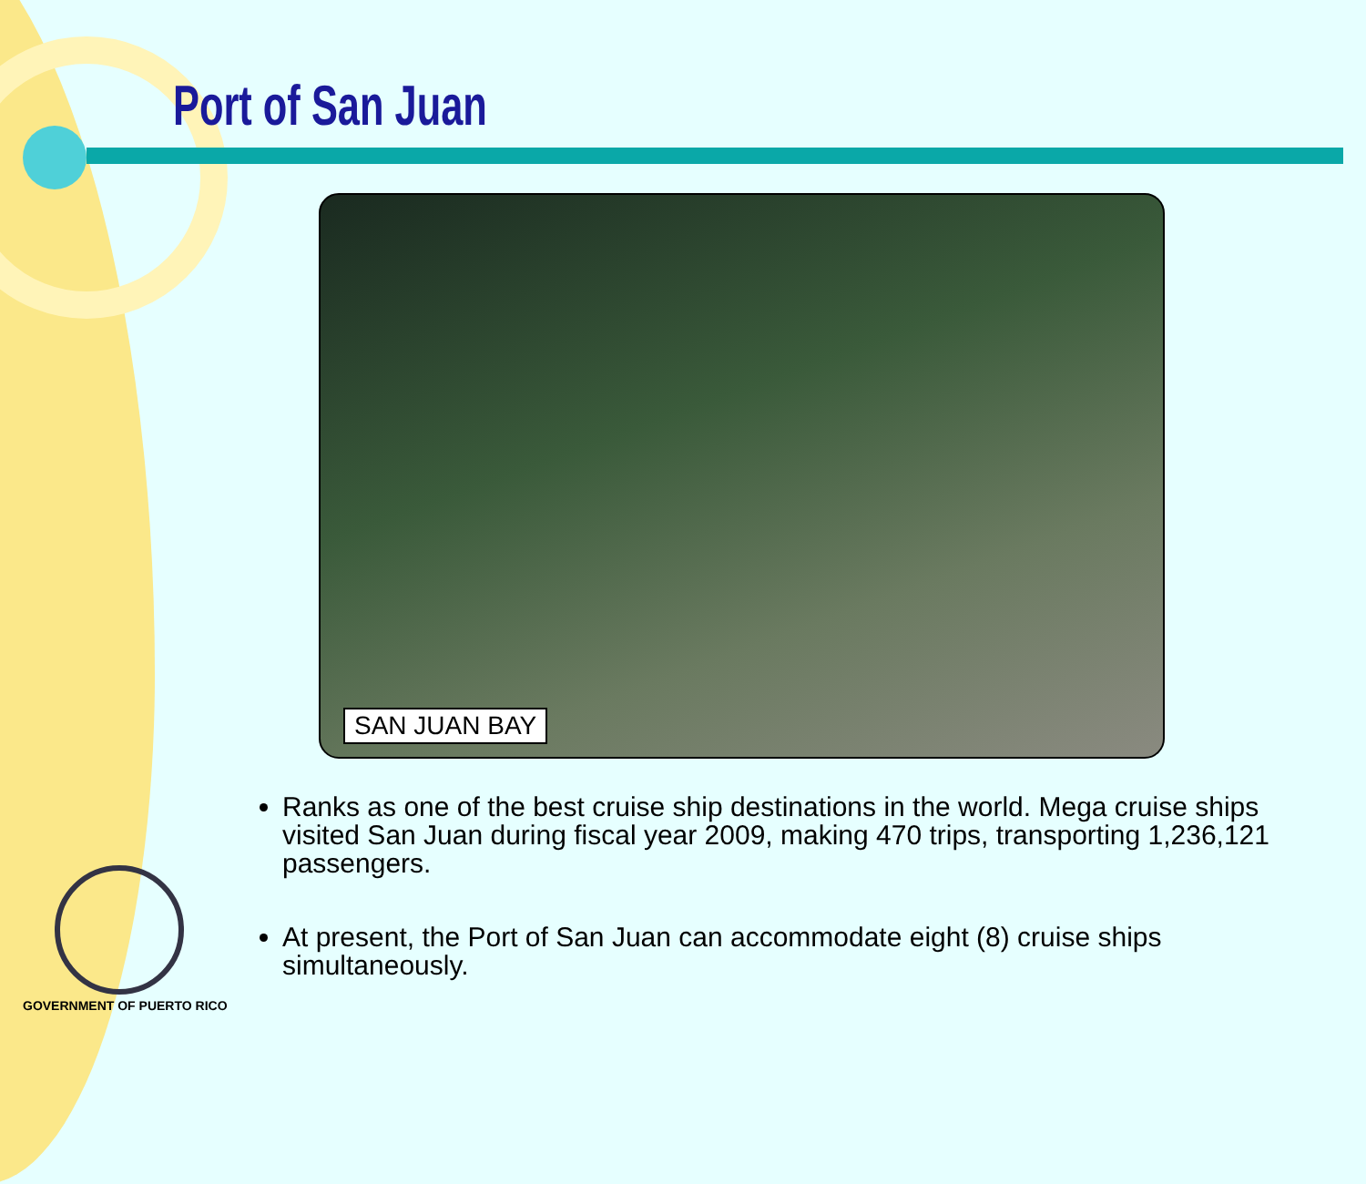Port of San Juan
SAN JUAN BAY
Ranks as one of the best cruise ship destinations in the world. Mega cruise ships visited San Juan during fiscal year 2009, making 470 trips, transporting 1,236,121 passengers.
At present, the Port of San Juan can accommodate eight (8) cruise ships simultaneously.
GOVERNMENT OF PUERTO RICO